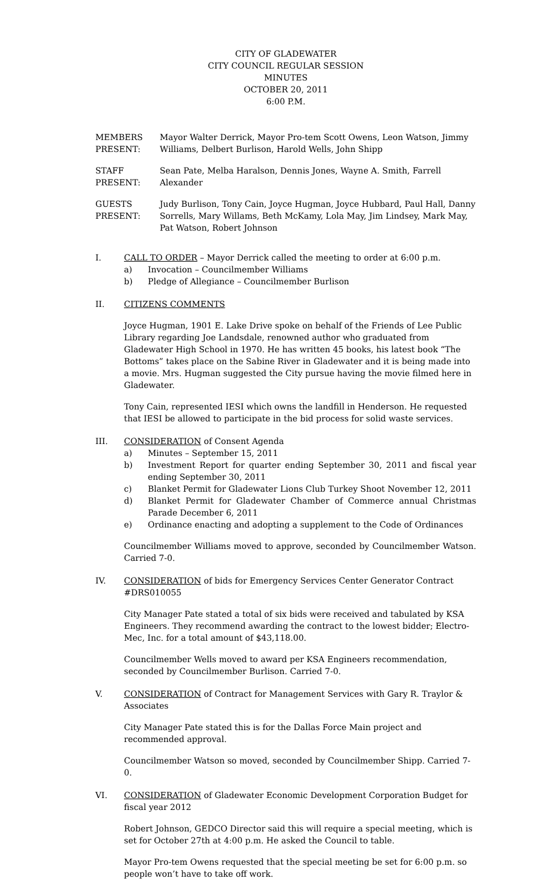CITY OF GLADEWATER
CITY COUNCIL REGULAR SESSION
MINUTES
OCTOBER 20, 2011
6:00 P.M.
MEMBERS PRESENT:
Mayor Walter Derrick, Mayor Pro-tem Scott Owens, Leon Watson, Jimmy Williams, Delbert Burlison, Harold Wells, John Shipp
STAFF PRESENT:
Sean Pate, Melba Haralson, Dennis Jones, Wayne A. Smith, Farrell Alexander
GUESTS PRESENT:
Judy Burlison, Tony Cain, Joyce Hugman, Joyce Hubbard, Paul Hall, Danny Sorrells, Mary Willams, Beth McKamy, Lola May, Jim Lindsey, Mark May, Pat Watson, Robert Johnson
I. CALL TO ORDER – Mayor Derrick called the meeting to order at 6:00 p.m.
a) Invocation – Councilmember Williams
b) Pledge of Allegiance – Councilmember Burlison
II. CITIZENS COMMENTS
Joyce Hugman, 1901 E. Lake Drive spoke on behalf of the Friends of Lee Public Library regarding Joe Landsdale, renowned author who graduated from Gladewater High School in 1970. He has written 45 books, his latest book “The Bottoms” takes place on the Sabine River in Gladewater and it is being made into a movie. Mrs. Hugman suggested the City pursue having the movie filmed here in Gladewater.
Tony Cain, represented IESI which owns the landfill in Henderson. He requested that IESI be allowed to participate in the bid process for solid waste services.
III. CONSIDERATION of Consent Agenda
a) Minutes – September 15, 2011
b) Investment Report for quarter ending September 30, 2011 and fiscal year ending September 30, 2011
c) Blanket Permit for Gladewater Lions Club Turkey Shoot November 12, 2011
d) Blanket Permit for Gladewater Chamber of Commerce annual Christmas Parade December 6, 2011
e) Ordinance enacting and adopting a supplement to the Code of Ordinances
Councilmember Williams moved to approve, seconded by Councilmember Watson. Carried 7-0.
IV. CONSIDERATION of bids for Emergency Services Center Generator Contract #DRS010055
City Manager Pate stated a total of six bids were received and tabulated by KSA Engineers. They recommend awarding the contract to the lowest bidder; Electro-Mec, Inc. for a total amount of $43,118.00.
Councilmember Wells moved to award per KSA Engineers recommendation, seconded by Councilmember Burlison. Carried 7-0.
V. CONSIDERATION of Contract for Management Services with Gary R. Traylor & Associates
City Manager Pate stated this is for the Dallas Force Main project and recommended approval.
Councilmember Watson so moved, seconded by Councilmember Shipp. Carried 7-0.
VI. CONSIDERATION of Gladewater Economic Development Corporation Budget for fiscal year 2012
Robert Johnson, GEDCO Director said this will require a special meeting, which is set for October 27th at 4:00 p.m. He asked the Council to table.
Mayor Pro-tem Owens requested that the special meeting be set for 6:00 p.m. so people won’t have to take off work.